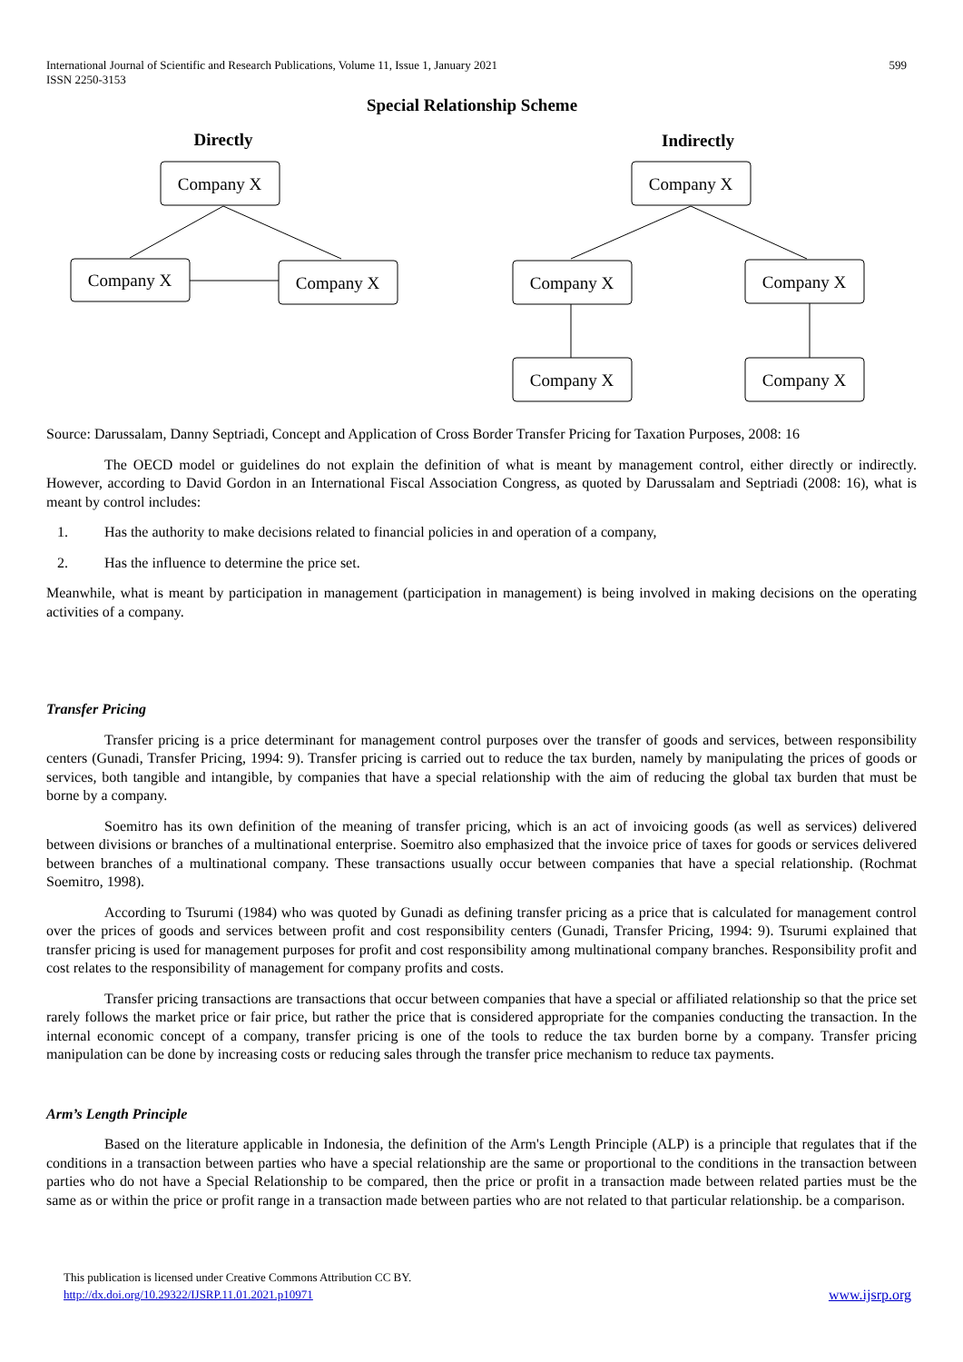International Journal of Scientific and Research Publications, Volume 11, Issue 1, January 2021
ISSN 2250-3153
599
Special Relationship Scheme
Directly
Indirectly
Company X
Company X
Company X
Company X
Company X
Company X
Company X
Company X
Source: Darussalam, Danny Septriadi, Concept and Application of Cross Border Transfer Pricing for Taxation Purposes, 2008: 16
The OECD model or guidelines do not explain the definition of what is meant by management control, either directly or indirectly. However, according to David Gordon in an International Fiscal Association Congress, as quoted by Darussalam and Septriadi (2008: 16), what is meant by control includes:
1. Has the authority to make decisions related to financial policies in and operation of a company,
2. Has the influence to determine the price set.
Meanwhile, what is meant by participation in management (participation in management) is being involved in making decisions on the operating activities of a company.
Transfer Pricing
Transfer pricing is a price determinant for management control purposes over the transfer of goods and services, between responsibility centers (Gunadi, Transfer Pricing, 1994: 9). Transfer pricing is carried out to reduce the tax burden, namely by manipulating the prices of goods or services, both tangible and intangible, by companies that have a special relationship with the aim of reducing the global tax burden that must be borne by a company.
Soemitro has its own definition of the meaning of transfer pricing, which is an act of invoicing goods (as well as services) delivered between divisions or branches of a multinational enterprise. Soemitro also emphasized that the invoice price of taxes for goods or services delivered between branches of a multinational company. These transactions usually occur between companies that have a special relationship. (Rochmat Soemitro, 1998).
According to Tsurumi (1984) who was quoted by Gunadi as defining transfer pricing as a price that is calculated for management control over the prices of goods and services between profit and cost responsibility centers (Gunadi, Transfer Pricing, 1994: 9). Tsurumi explained that transfer pricing is used for management purposes for profit and cost responsibility among multinational company branches. Responsibility profit and cost relates to the responsibility of management for company profits and costs.
Transfer pricing transactions are transactions that occur between companies that have a special or affiliated relationship so that the price set rarely follows the market price or fair price, but rather the price that is considered appropriate for the companies conducting the transaction. In the internal economic concept of a company, transfer pricing is one of the tools to reduce the tax burden borne by a company. Transfer pricing manipulation can be done by increasing costs or reducing sales through the transfer price mechanism to reduce tax payments.
Arm’s Length Principle
Based on the literature applicable in Indonesia, the definition of the Arm's Length Principle (ALP) is a principle that regulates that if the conditions in a transaction between parties who have a special relationship are the same or proportional to the conditions in the transaction between parties who do not have a Special Relationship to be compared, then the price or profit in a transaction made between related parties must be the same as or within the price or profit range in a transaction made between parties who are not related to that particular relationship. be a comparison.
This publication is licensed under Creative Commons Attribution CC BY.
http://dx.doi.org/10.29322/IJSRP.11.01.2021.p10971 www.ijsrp.org